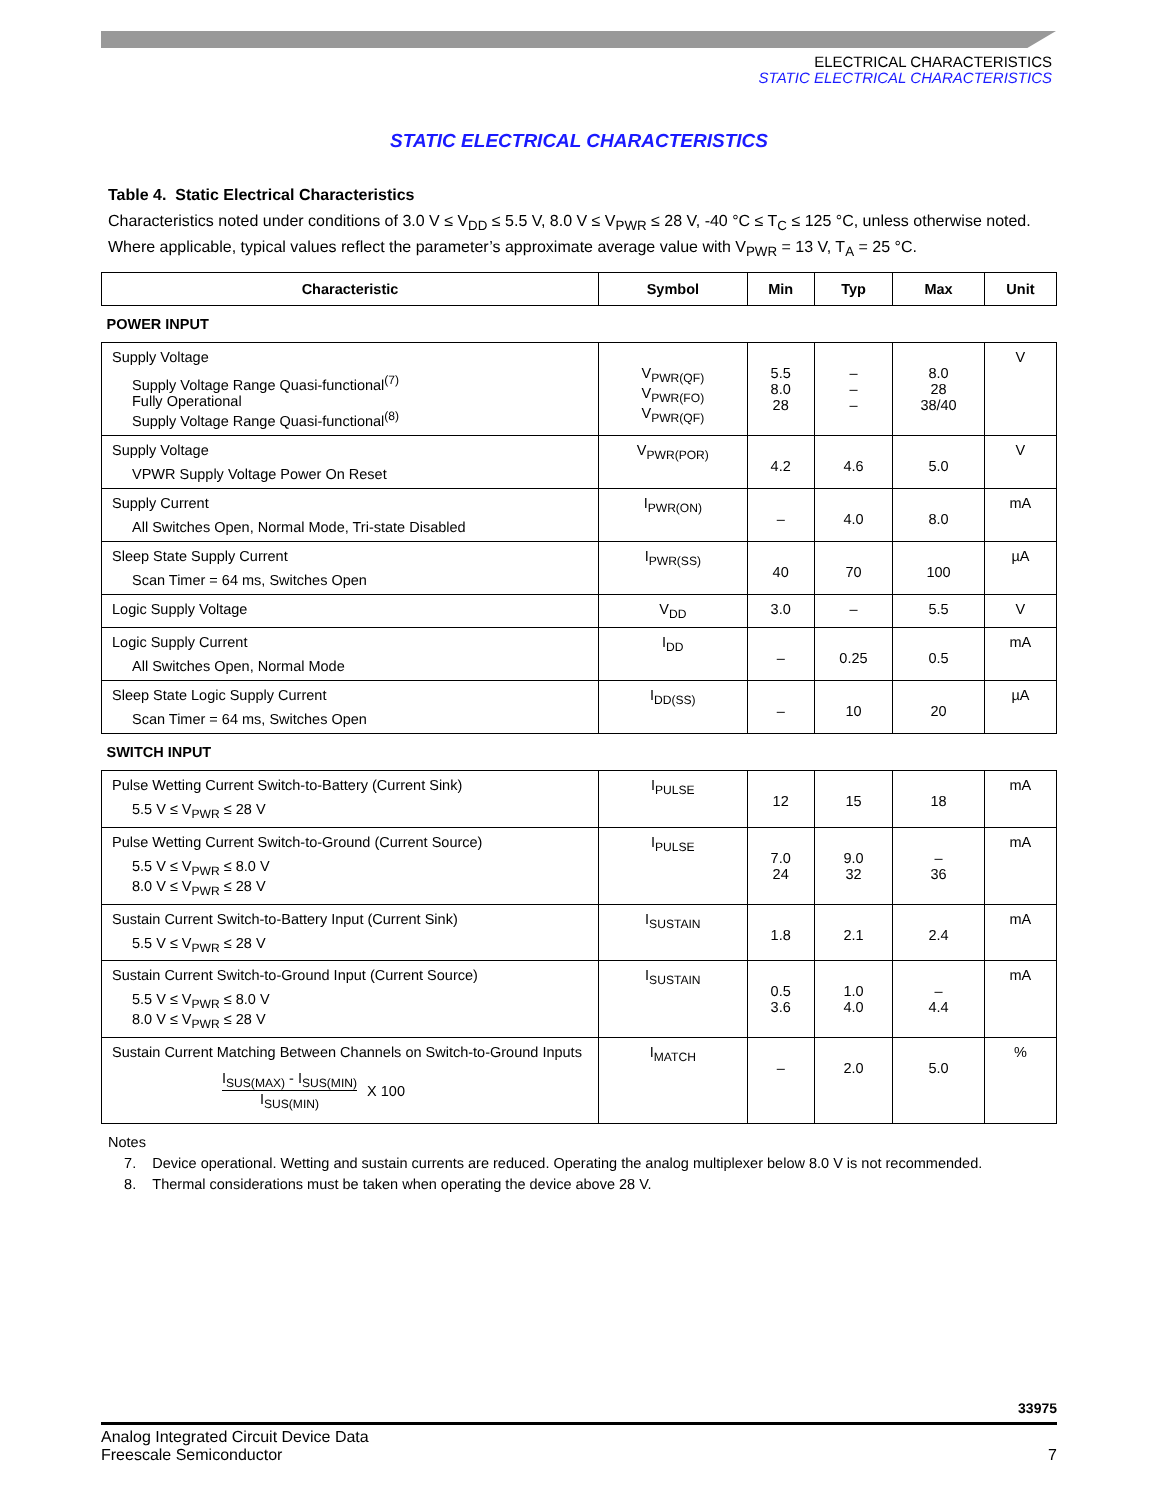ELECTRICAL CHARACTERISTICS
STATIC ELECTRICAL CHARACTERISTICS
STATIC ELECTRICAL CHARACTERISTICS
Table 4. Static Electrical Characteristics
Characteristics noted under conditions of 3.0 V ≤ V<sub>DD</sub> ≤ 5.5 V, 8.0 V ≤ V<sub>PWR</sub> ≤ 28 V, -40 °C ≤ T<sub>C</sub> ≤ 125 °C, unless otherwise noted. Where applicable, typical values reflect the parameter’s approximate average value with V<sub>PWR</sub> = 13 V, T<sub>A</sub> = 25 °C.
| Characteristic | Symbol | Min | Typ | Max | Unit |
| --- | --- | --- | --- | --- | --- |
| POWER INPUT | | | | | |
| Supply Voltage Supply Voltage Range Quasi-functional<sup>(7)</sup> Fully Operational Supply Voltage Range Quasi-functional<sup>(8)</sup> | V<sub>PWR(QF)</sub> V<sub>PWR(FO)</sub> V<sub>PWR(QF)</sub> | 5.5 8.0 28 | – – – | 8.0 28 38/40 | V |
| Supply Voltage VPWR Supply Voltage Power On Reset | V<sub>PWR(POR)</sub> | 4.2 | 4.6 | 5.0 | V |
| Supply Current All Switches Open, Normal Mode, Tri-state Disabled | I<sub>PWR(ON)</sub> | – | 4.0 | 8.0 | mA |
| Sleep State Supply Current Scan Timer = 64 ms, Switches Open | I<sub>PWR(SS)</sub> | 40 | 70 | 100 | µA |
| Logic Supply Voltage | V<sub>DD</sub> | 3.0 | – | 5.5 | V |
| Logic Supply Current All Switches Open, Normal Mode | I<sub>DD</sub> | – | 0.25 | 0.5 | mA |
| Sleep State Logic Supply Current Scan Timer = 64 ms, Switches Open | I<sub>DD(SS)</sub> | – | 10 | 20 | µA |
| SWITCH INPUT | | | | | |
| Pulse Wetting Current Switch-to-Battery (Current Sink) 5.5 V ≤ V<sub>PWR</sub> ≤ 28 V | I<sub>PULSE</sub> | 12 | 15 | 18 | mA |
| Pulse Wetting Current Switch-to-Ground (Current Source) 5.5 V ≤ V<sub>PWR</sub> ≤ 8.0 V 8.0 V ≤ V<sub>PWR</sub> ≤ 28 V | I<sub>PULSE</sub> | 7.0 24 | 9.0 32 | – 36 | mA |
| Sustain Current Switch-to-Battery Input (Current Sink) 5.5 V ≤ V<sub>PWR</sub> ≤ 28 V | I<sub>SUSTAIN</sub> | 1.8 | 2.1 | 2.4 | mA |
| Sustain Current Switch-to-Ground Input (Current Source) 5.5 V ≤ V<sub>PWR</sub> ≤ 8.0 V 8.0 V ≤ V<sub>PWR</sub> ≤ 28 V | I<sub>SUSTAIN</sub> | 0.5 3.6 | 1.0 4.0 | – 4.4 | mA |
| Sustain Current Matching Between Channels on Switch-to-Ground Inputs I<sub>SUS(MAX)</sub> - I<sub>SUS(MIN)</sub> I<sub>SUS(MIN)</sub> X 100 | I<sub>MATCH</sub> | – | 2.0 | 5.0 | % |
Notes
7. Device operational. Wetting and sustain currents are reduced. Operating the analog multiplexer below 8.0 V is not recommended.
8. Thermal considerations must be taken when operating the device above 28 V.
33975
Analog Integrated Circuit Device Data
Freescale Semiconductor
7